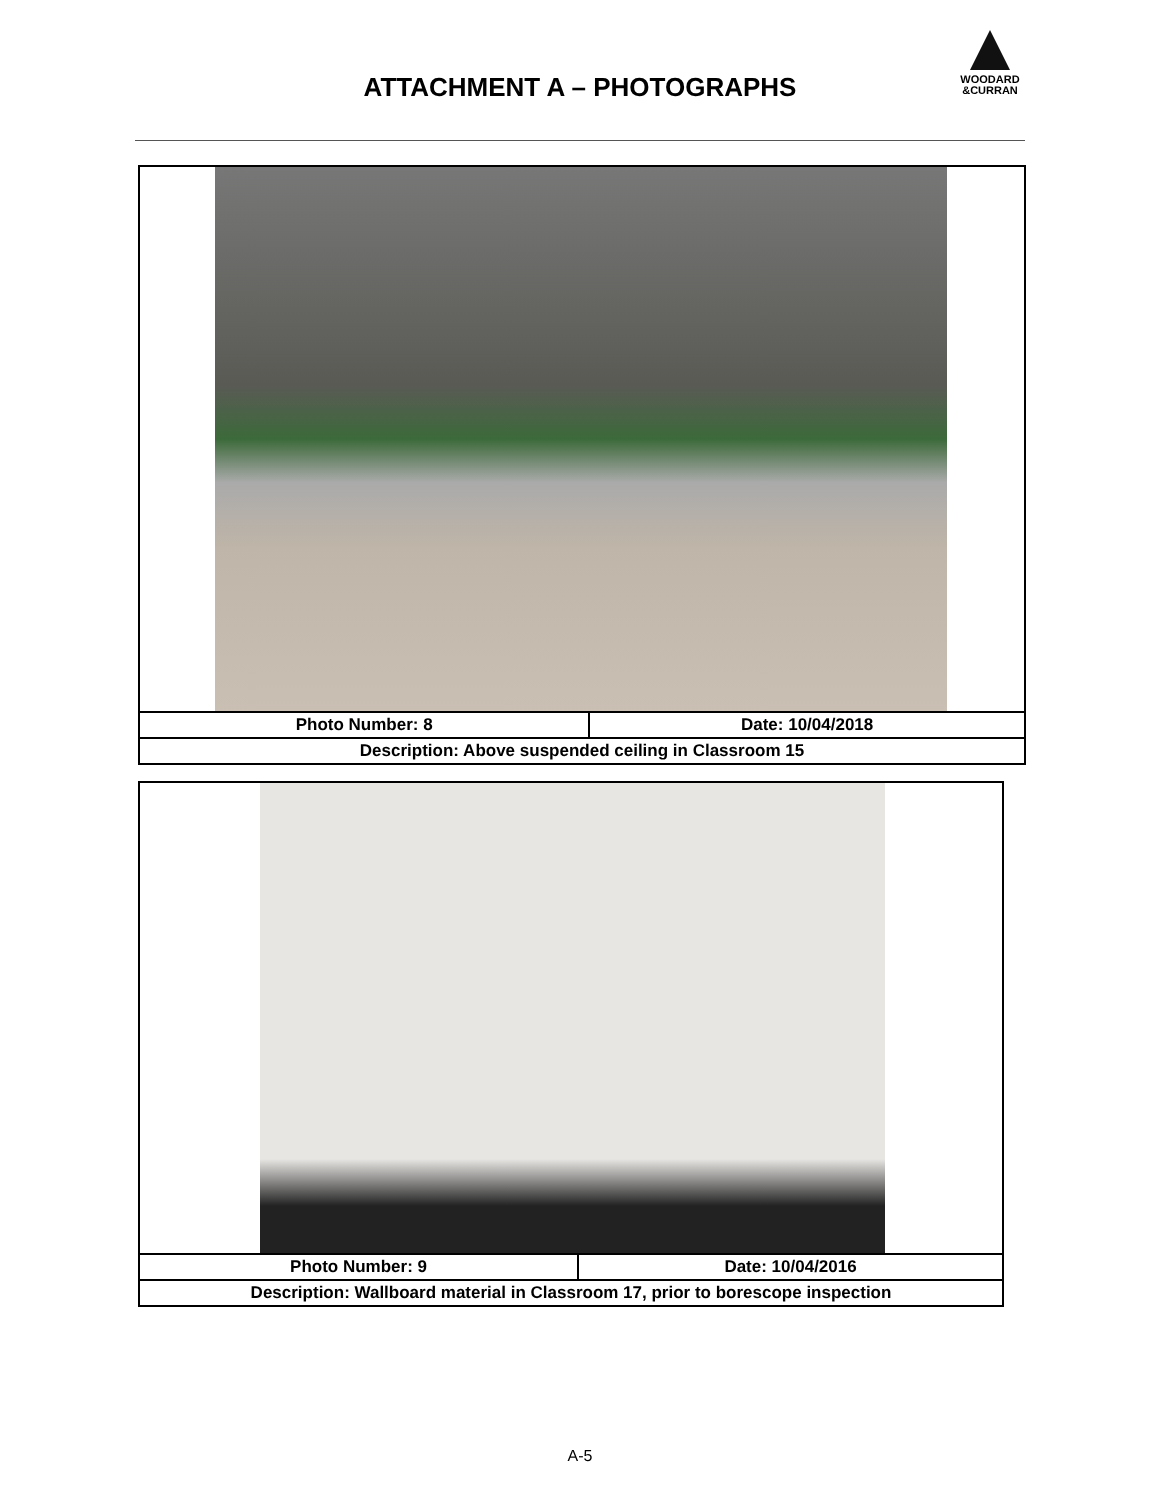ATTACHMENT A – PHOTOGRAPHS
WOODARD
&CURRAN
| Photo Number: 8 | Date: 10/04/2018 |
| Description: Above suspended ceiling in Classroom 15 | |
| Photo Number: 9 | Date: 10/04/2016 |
| Description: Wallboard material in Classroom 17, prior to borescope inspection | |
A-5